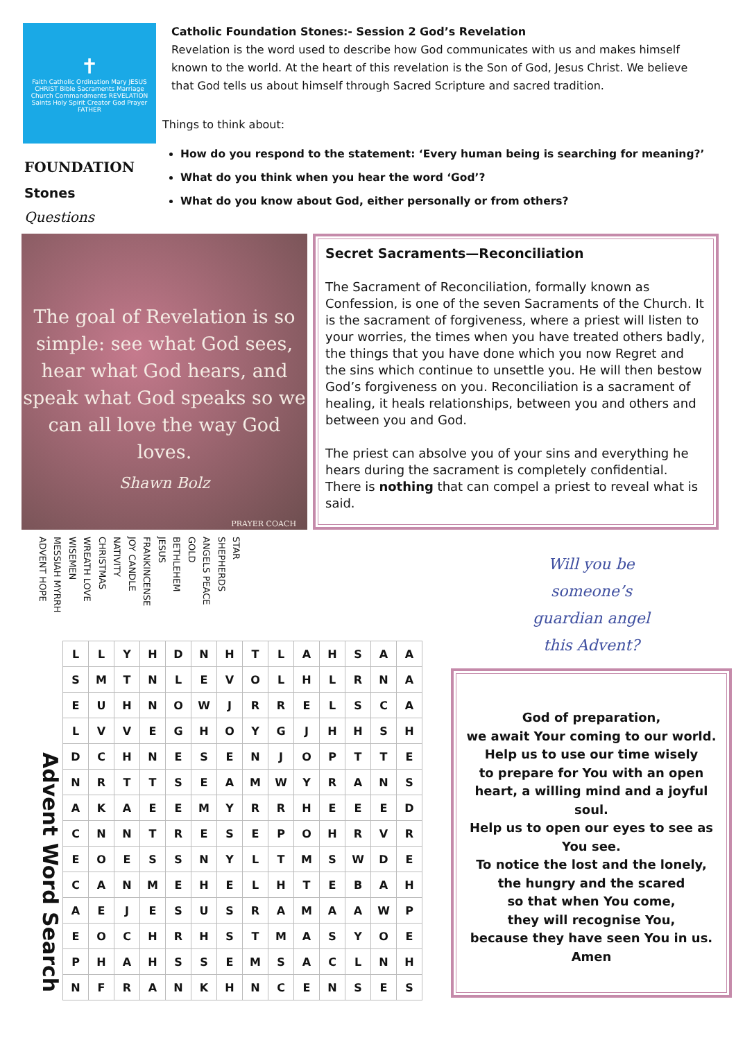✝
Faith Catholic Ordination Mary JESUS CHRIST Bible Sacraments Marriage Church Commandments REVELATION Saints Holy Spirit Creator God Prayer FATHER
Catholic Foundation Stones:- Session 2 God’s Revelation
Revelation is the word used to describe how God communicates with us and makes himself known to the world. At the heart of this revelation is the Son of God, Jesus Christ. We believe that God tells us about himself through Sacred Scripture and sacred tradition.
Things to think about:
FOUNDATION
Stones
Questions
How do you respond to the statement: ‘Every human being is searching for meaning?’
What do you think when you hear the word ‘God’?
What do you know about God, either personally or from others?
The goal of Revelation is so simple: see what God sees, hear what God hears, and speak what God speaks so we can all love the way God loves.
Shawn Bolz
PRAYER COACH
Secret Sacraments—Reconciliation
The Sacrament of Reconciliation, formally known as Confession, is one of the seven Sacraments of the Church. It is the sacrament of forgiveness, where a priest will listen to your worries, the times when you have treated others badly, the things that you have done which you now Regret and the sins which continue to unsettle you. He will then bestow God’s forgiveness on you. Reconciliation is a sacrament of healing, it heals relationships, between you and others and between you and God.
The priest can absolve you of your sins and everything he hears during the sacrament is completely confidential. There is nothing that can compel a priest to reveal what is said.
STAR SHEPHERDS ANGELS PEACE GOLD BETHLEHEM JESUS FRANKINCENSE JOY CANDLE NATIVITY CHRISTMAS WREATH LOVE WISEMEN MESSIAH MYRRH ADVENT HOPE
Advent Word Search
| L | L | Y | H | D | N | H | T | L | A | H | S | A | A |
| S | M | T | N | L | E | V | O | L | H | L | R | N | A |
| E | U | H | N | O | W | J | R | R | E | L | S | C | A |
| L | V | V | E | G | H | O | Y | G | J | H | H | S | H |
| D | C | H | N | E | S | E | N | J | O | P | T | T | E |
| N | R | T | T | S | E | A | M | W | Y | R | A | N | S |
| A | K | A | E | E | M | Y | R | R | H | E | E | E | D |
| C | N | N | T | R | E | S | E | P | O | H | R | V | R |
| E | O | E | S | S | N | Y | L | T | M | S | W | D | E |
| C | A | N | M | E | H | E | L | H | T | E | B | A | H |
| A | E | J | E | S | U | S | R | A | M | A | A | W | P |
| E | O | C | H | R | H | S | T | M | A | S | Y | O | E |
| P | H | A | H | S | S | E | M | S | A | C | L | N | H |
| N | F | R | A | N | K | H | N | C | E | N | S | E | S |
Will you be
someone’s
guardian angel
this Advent?
God of preparation,
we await Your coming to our world.
Help us to use our time wisely
to prepare for You with an open heart, a willing mind and a joyful soul.
Help us to open our eyes to see as You see.
To notice the lost and the lonely,
the hungry and the scared
so that when You come,
they will recognise You,
because they have seen You in us.
Amen